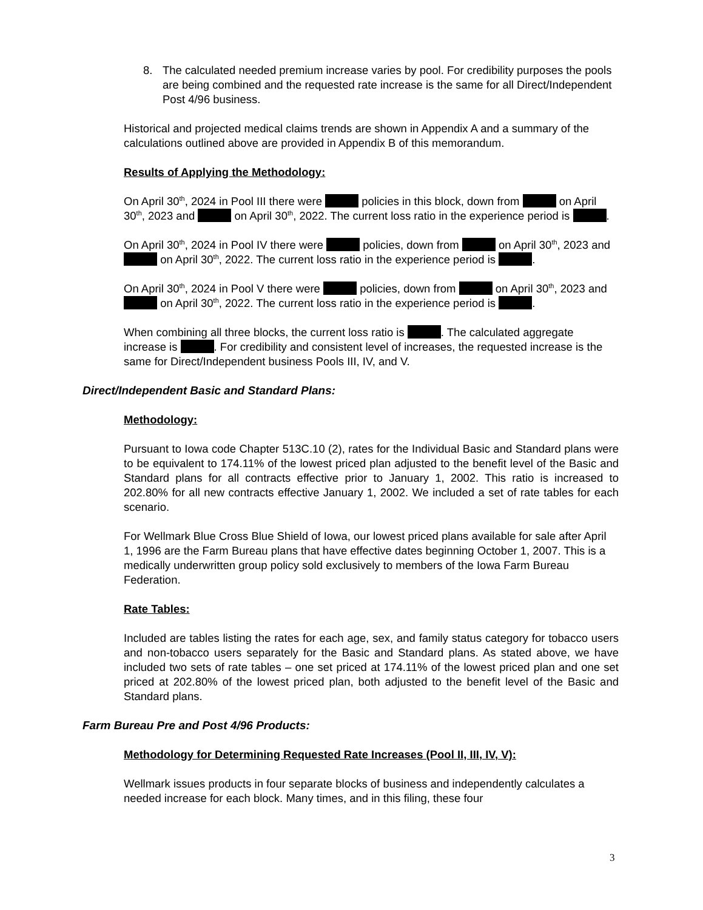8. The calculated needed premium increase varies by pool. For credibility purposes the pools are being combined and the requested rate increase is the same for all Direct/Independent Post 4/96 business.
Historical and projected medical claims trends are shown in Appendix A and a summary of the calculations outlined above are provided in Appendix B of this memorandum.
Results of Applying the Methodology:
On April 30<sup>th</sup>, 2024 in Pool III there were policies in this block, down from on April 30<sup>th</sup>, 2023 and on April 30<sup>th</sup>, 2022. The current loss ratio in the experience period is .
On April 30<sup>th</sup>, 2024 in Pool IV there were policies, down from on April 30<sup>th</sup>, 2023 and on April 30<sup>th</sup>, 2022. The current loss ratio in the experience period is .
On April 30<sup>th</sup>, 2024 in Pool V there were policies, down from on April 30<sup>th</sup>, 2023 and on April 30<sup>th</sup>, 2022. The current loss ratio in the experience period is .
When combining all three blocks, the current loss ratio is . The calculated aggregate increase is . For credibility and consistent level of increases, the requested increase is the same for Direct/Independent business Pools III, IV, and V.
Direct/Independent Basic and Standard Plans:
Methodology:
Pursuant to Iowa code Chapter 513C.10 (2), rates for the Individual Basic and Standard plans were to be equivalent to 174.11% of the lowest priced plan adjusted to the benefit level of the Basic and Standard plans for all contracts effective prior to January 1, 2002. This ratio is increased to 202.80% for all new contracts effective January 1, 2002. We included a set of rate tables for each scenario.
For Wellmark Blue Cross Blue Shield of Iowa, our lowest priced plans available for sale after April 1, 1996 are the Farm Bureau plans that have effective dates beginning October 1, 2007. This is a medically underwritten group policy sold exclusively to members of the Iowa Farm Bureau Federation.
Rate Tables:
Included are tables listing the rates for each age, sex, and family status category for tobacco users and non-tobacco users separately for the Basic and Standard plans. As stated above, we have included two sets of rate tables – one set priced at 174.11% of the lowest priced plan and one set priced at 202.80% of the lowest priced plan, both adjusted to the benefit level of the Basic and Standard plans.
Farm Bureau Pre and Post 4/96 Products:
Methodology for Determining Requested Rate Increases (Pool II, III, IV, V):
Wellmark issues products in four separate blocks of business and independently calculates a needed increase for each block. Many times, and in this filing, these four
3